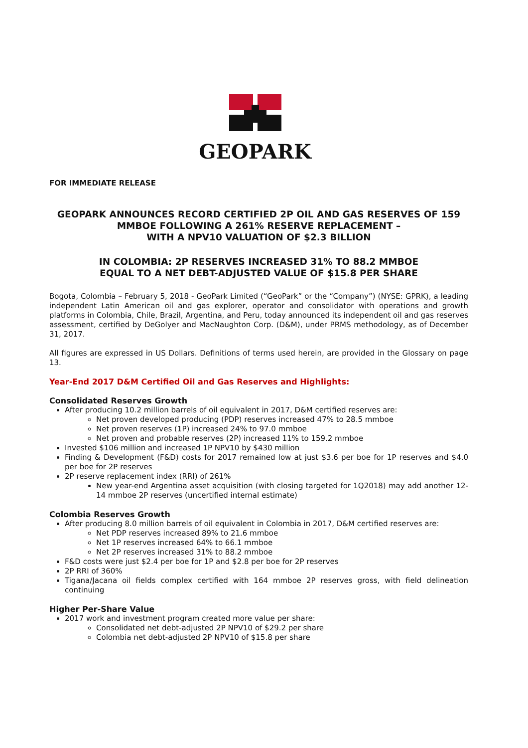GEOPARK
FOR IMMEDIATE RELEASE
GEOPARK ANNOUNCES RECORD CERTIFIED 2P OIL AND GAS RESERVES OF 159 MMBOE FOLLOWING A 261% RESERVE REPLACEMENT –
WITH A NPV10 VALUATION OF $2.3 BILLION
IN COLOMBIA: 2P RESERVES INCREASED 31% TO 88.2 MMBOE
EQUAL TO A NET DEBT-ADJUSTED VALUE OF $15.8 PER SHARE
Bogota, Colombia – February 5, 2018 - GeoPark Limited (“GeoPark” or the “Company”) (NYSE: GPRK), a leading independent Latin American oil and gas explorer, operator and consolidator with operations and growth platforms in Colombia, Chile, Brazil, Argentina, and Peru, today announced its independent oil and gas reserves assessment, certified by DeGolyer and MacNaughton Corp. (D&M), under PRMS methodology, as of December 31, 2017.
All figures are expressed in US Dollars. Definitions of terms used herein, are provided in the Glossary on page 13.
Year-End 2017 D&M Certified Oil and Gas Reserves and Highlights:
Consolidated Reserves Growth
After producing 10.2 million barrels of oil equivalent in 2017, D&M certified reserves are:
Net proven developed producing (PDP) reserves increased 47% to 28.5 mmboe
Net proven reserves (1P) increased 24% to 97.0 mmboe
Net proven and probable reserves (2P) increased 11% to 159.2 mmboe
Invested $106 million and increased 1P NPV10 by $430 million
Finding & Development (F&D) costs for 2017 remained low at just $3.6 per boe for 1P reserves and $4.0 per boe for 2P reserves
2P reserve replacement index (RRI) of 261%
New year-end Argentina asset acquisition (with closing targeted for 1Q2018) may add another 12-14 mmboe 2P reserves (uncertified internal estimate)
Colombia Reserves Growth
After producing 8.0 million barrels of oil equivalent in Colombia in 2017, D&M certified reserves are:
Net PDP reserves increased 89% to 21.6 mmboe
Net 1P reserves increased 64% to 66.1 mmboe
Net 2P reserves increased 31% to 88.2 mmboe
F&D costs were just $2.4 per boe for 1P and $2.8 per boe for 2P reserves
2P RRI of 360%
Tigana/Jacana oil fields complex certified with 164 mmboe 2P reserves gross, with field delineation continuing
Higher Per-Share Value
2017 work and investment program created more value per share:
Consolidated net debt-adjusted 2P NPV10 of $29.2 per share
Colombia net debt-adjusted 2P NPV10 of $15.8 per share